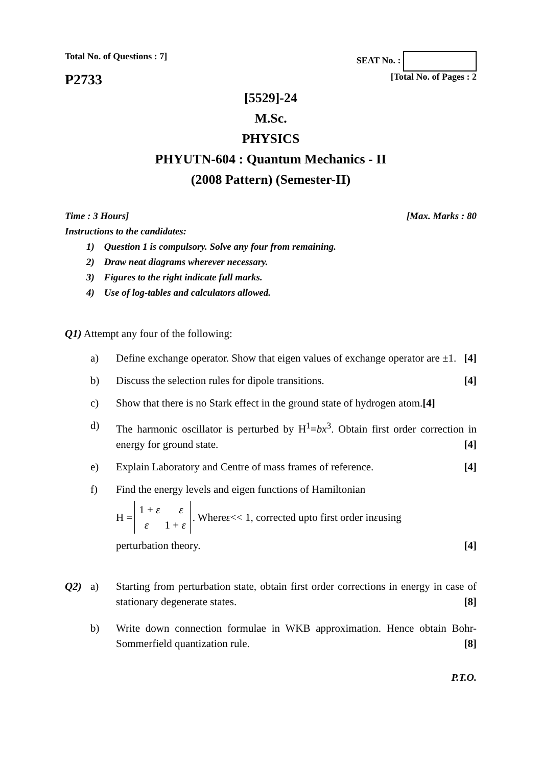Total No. of Questions : 7] SEAT No. :
P2733 [Total No. of Pages : 2
[5529]-24
M.Sc.
PHYSICS
PHYUTN-604 : Quantum Mechanics - II
(2008 Pattern) (Semester-II)
Time : 3 Hours] [Max. Marks : 80
Instructions to the candidates:
1) Question 1 is compulsory. Solve any four from remaining.
2) Draw neat diagrams wherever necessary.
3) Figures to the right indicate full marks.
4) Use of log-tables and calculators allowed.
Q1) Attempt any four of the following:
a) Define exchange operator. Show that eigen values of exchange operator are ±1. [4]
b) Discuss the selection rules for dipole transitions. [4]
c) Show that there is no Stark effect in the ground state of hydrogen atom.[4]
d) The harmonic oscillator is perturbed by H<sup>1</sup>=bx<sup>3</sup>. Obtain first order correction in energy for ground state. [4]
e) Explain Laboratory and Centre of mass frames of reference. [4]
f) Find the energy levels and eigen functions of Hamiltonian
H = 1 + ε ε
ε 1 + ε. Where ε << 1, corrected upto first order in ε using
perturbation theory. [4]
Q2) a) Starting from perturbation state, obtain first order corrections in energy in case of stationary degenerate states. [8]
b) Write down connection formulae in WKB approximation. Hence obtain Bohr-Sommerfield quantization rule. [8]
P.T.O.